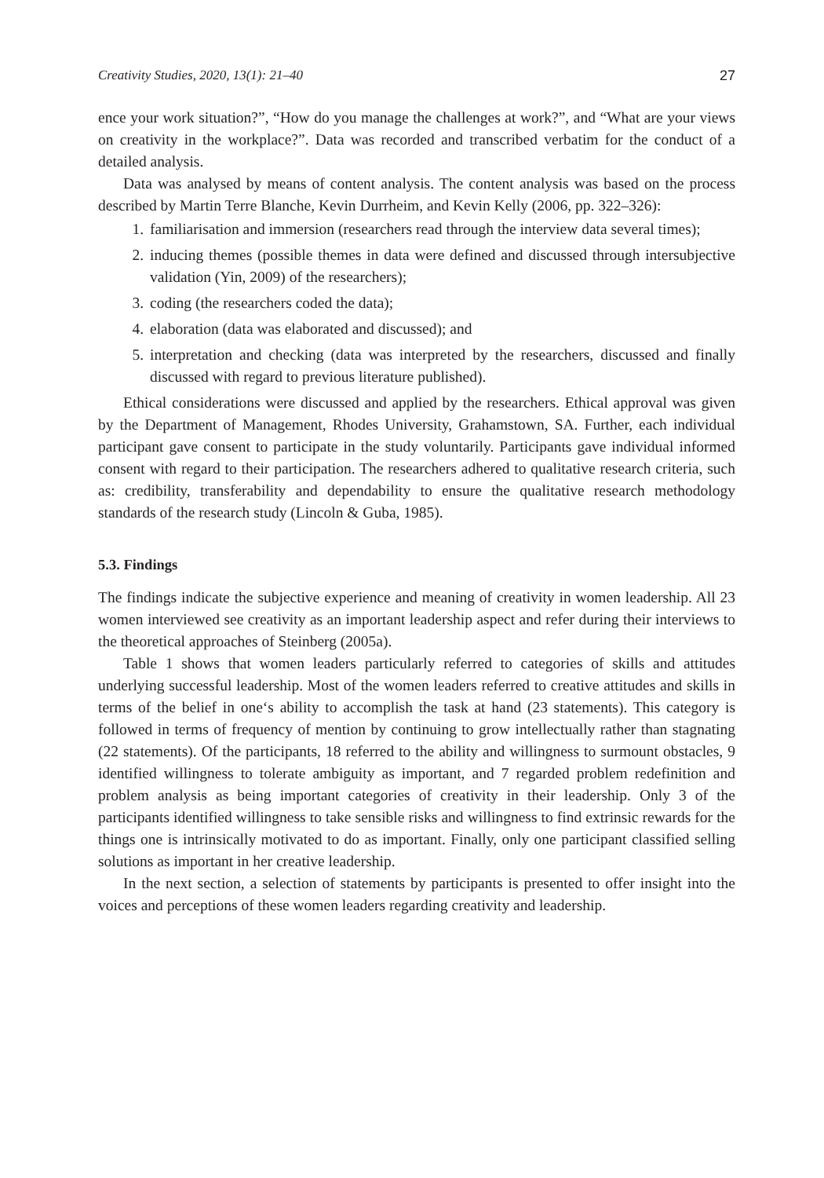Creativity Studies, 2020, 13(1): 21–40 27
ence your work situation?”, “How do you manage the challenges at work?”, and “What are your views on creativity in the workplace?”. Data was recorded and transcribed verbatim for the conduct of a detailed analysis.
Data was analysed by means of content analysis. The content analysis was based on the process described by Martin Terre Blanche, Kevin Durrheim, and Kevin Kelly (2006, pp. 322–326):
1. familiarisation and immersion (researchers read through the interview data several times);
2. inducing themes (possible themes in data were defined and discussed through intersubjective validation (Yin, 2009) of the researchers);
3. coding (the researchers coded the data);
4. elaboration (data was elaborated and discussed); and
5. interpretation and checking (data was interpreted by the researchers, discussed and finally discussed with regard to previous literature published).
Ethical considerations were discussed and applied by the researchers. Ethical approval was given by the Department of Management, Rhodes University, Grahamstown, SA. Further, each individual participant gave consent to participate in the study voluntarily. Participants gave individual informed consent with regard to their participation. The researchers adhered to qualitative research criteria, such as: credibility, transferability and dependability to ensure the qualitative research methodology standards of the research study (Lincoln & Guba, 1985).
5.3. Findings
The findings indicate the subjective experience and meaning of creativity in women leadership. All 23 women interviewed see creativity as an important leadership aspect and refer during their interviews to the theoretical approaches of Steinberg (2005a).
Table 1 shows that women leaders particularly referred to categories of skills and attitudes underlying successful leadership. Most of the women leaders referred to creative attitudes and skills in terms of the belief in one‘s ability to accomplish the task at hand (23 statements). This category is followed in terms of frequency of mention by continuing to grow intellectually rather than stagnating (22 statements). Of the participants, 18 referred to the ability and willingness to surmount obstacles, 9 identified willingness to tolerate ambiguity as important, and 7 regarded problem redefinition and problem analysis as being important categories of creativity in their leadership. Only 3 of the participants identified willingness to take sensible risks and willingness to find extrinsic rewards for the things one is intrinsically motivated to do as important. Finally, only one participant classified selling solutions as important in her creative leadership.
In the next section, a selection of statements by participants is presented to offer insight into the voices and perceptions of these women leaders regarding creativity and leadership.